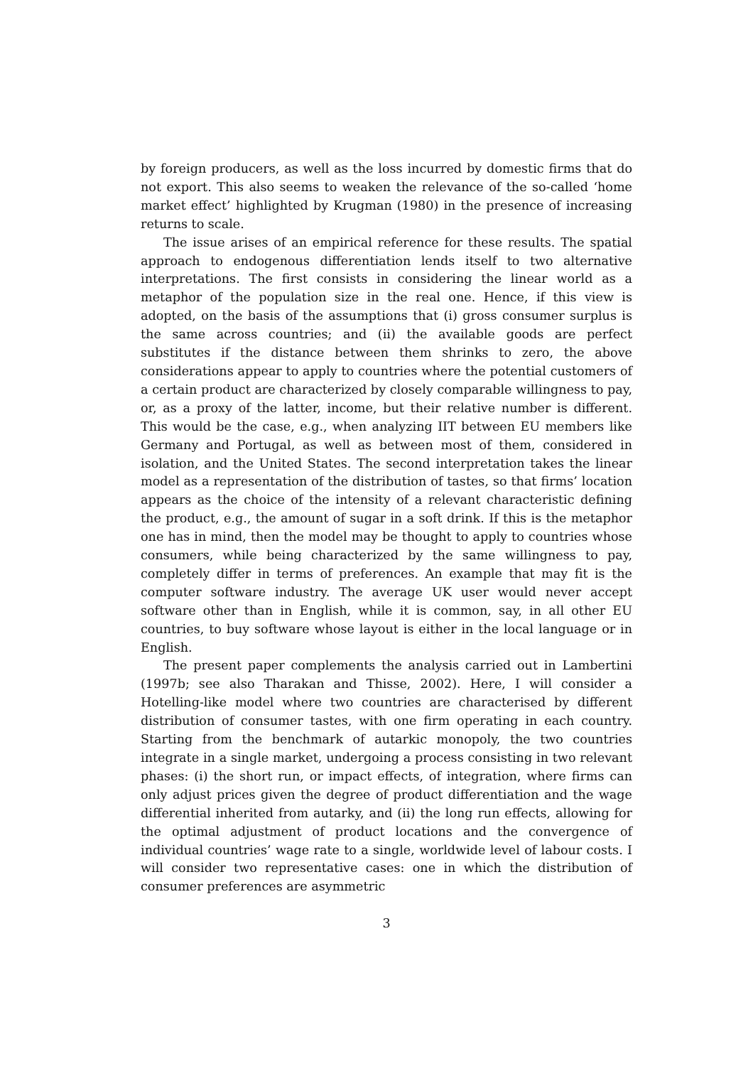by foreign producers, as well as the loss incurred by domestic firms that do not export. This also seems to weaken the relevance of the so-called ‘home market effect’ highlighted by Krugman (1980) in the presence of increasing returns to scale.
The issue arises of an empirical reference for these results. The spatial approach to endogenous differentiation lends itself to two alternative interpretations. The first consists in considering the linear world as a metaphor of the population size in the real one. Hence, if this view is adopted, on the basis of the assumptions that (i) gross consumer surplus is the same across countries; and (ii) the available goods are perfect substitutes if the distance between them shrinks to zero, the above considerations appear to apply to countries where the potential customers of a certain product are characterized by closely comparable willingness to pay, or, as a proxy of the latter, income, but their relative number is different. This would be the case, e.g., when analyzing IIT between EU members like Germany and Portugal, as well as between most of them, considered in isolation, and the United States. The second interpretation takes the linear model as a representation of the distribution of tastes, so that firms’ location appears as the choice of the intensity of a relevant characteristic defining the product, e.g., the amount of sugar in a soft drink. If this is the metaphor one has in mind, then the model may be thought to apply to countries whose consumers, while being characterized by the same willingness to pay, completely differ in terms of preferences. An example that may fit is the computer software industry. The average UK user would never accept software other than in English, while it is common, say, in all other EU countries, to buy software whose layout is either in the local language or in English.
The present paper complements the analysis carried out in Lambertini (1997b; see also Tharakan and Thisse, 2002). Here, I will consider a Hotelling-like model where two countries are characterised by different distribution of consumer tastes, with one firm operating in each country. Starting from the benchmark of autarkic monopoly, the two countries integrate in a single market, undergoing a process consisting in two relevant phases: (i) the short run, or impact effects, of integration, where firms can only adjust prices given the degree of product differentiation and the wage differential inherited from autarky, and (ii) the long run effects, allowing for the optimal adjustment of product locations and the convergence of individual countries’ wage rate to a single, worldwide level of labour costs. I will consider two representative cases: one in which the distribution of consumer preferences are asymmetric
3